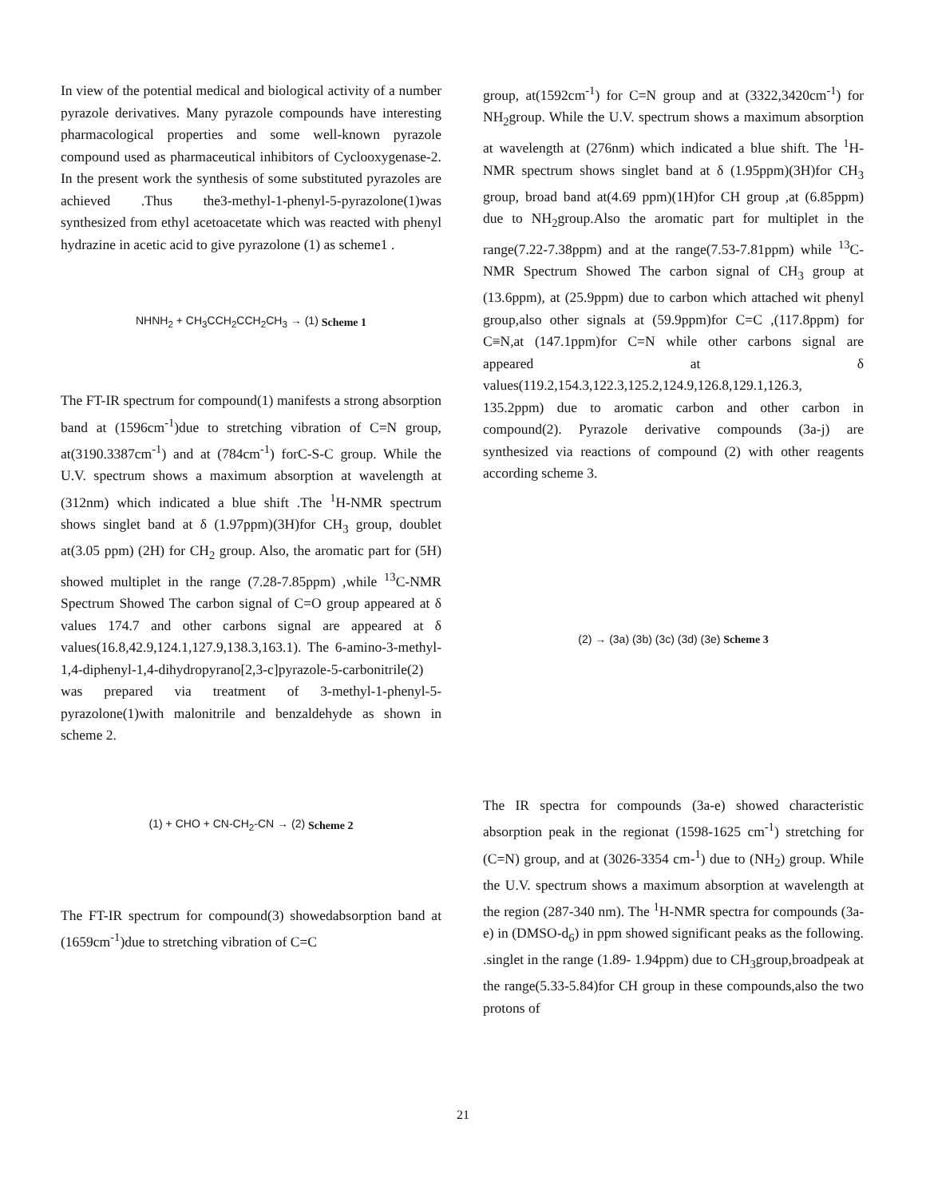In view of the potential medical and biological activity of a number pyrazole derivatives. Many pyrazole compounds have interesting pharmacological properties and some well-known pyrazole compound used as pharmaceutical inhibitors of Cyclooxygenase-2. In the present work the synthesis of some substituted pyrazoles are achieved .Thus the3-methyl-1-phenyl-5-pyrazolone(1)was synthesized from ethyl acetoacetate which was reacted with phenyl hydrazine in acetic acid to give pyrazolone (1) as scheme1 .
NHNH<sub>2</sub> + CH<sub>3</sub>CCH<sub>2</sub>CCH<sub>2</sub>CH<sub>3</sub> → (1) Scheme 1
The FT-IR spectrum for compound(1) manifests a strong absorption band at (1596cm<sup>-1</sup>)due to stretching vibration of C=N group, at(3190.3387cm<sup>-1</sup>) and at (784cm<sup>-1</sup>) forC-S-C group. While the U.V. spectrum shows a maximum absorption at wavelength at (312nm) which indicated a blue shift .The <sup>1</sup>H-NMR spectrum shows singlet band at δ (1.97ppm)(3H)for CH<sub>3</sub> group, doublet at(3.05 ppm) (2H) for CH<sub>2</sub> group. Also, the aromatic part for (5H) showed multiplet in the range (7.28-7.85ppm) ,while <sup>13</sup>C-NMR Spectrum Showed The carbon signal of C=O group appeared at δ values 174.7 and other carbons signal are appeared at δ values(16.8,42.9,124.1,127.9,138.3,163.1). The 6-amino-3-methyl-1,4-diphenyl-1,4-dihydropyrano[2,3-c]pyrazole-5-carbonitrile(2) was prepared via treatment of 3-methyl-1-phenyl-5-pyrazolone(1)with malonitrile and benzaldehyde as shown in scheme 2.
(1) + CHO + CN-CH<sub>2</sub>-CN → (2) Scheme 2
The FT-IR spectrum for compound(3) showedabsorption band at (1659cm<sup>-1</sup>)due to stretching vibration of C=C
group, at(1592cm<sup>-1</sup>) for C=N group and at (3322,3420cm<sup>-1</sup>) for NH<sub>2</sub>group. While the U.V. spectrum shows a maximum absorption at wavelength at (276nm) which indicated a blue shift. The <sup>1</sup>H-NMR spectrum shows singlet band at δ (1.95ppm)(3H)for CH<sub>3</sub> group, broad band at(4.69 ppm)(1H)for CH group ,at (6.85ppm) due to NH<sub>2</sub>group.Also the aromatic part for multiplet in the range(7.22-7.38ppm) and at the range(7.53-7.81ppm) while <sup>13</sup>C-NMR Spectrum Showed The carbon signal of CH<sub>3</sub> group at (13.6ppm), at (25.9ppm) due to carbon which attached wit phenyl group,also other signals at (59.9ppm)for C=C ,(117.8ppm) for C≡N,at (147.1ppm)for C=N while other carbons signal are appeared at δ values(119.2,154.3,122.3,125.2,124.9,126.8,129.1,126.3, 135.2ppm) due to aromatic carbon and other carbon in compound(2). Pyrazole derivative compounds (3a-j) are synthesized via reactions of compound (2) with other reagents according scheme 3.
(2) → (3a) (3b) (3c) (3d) (3e) Scheme 3
The IR spectra for compounds (3a-e) showed characteristic absorption peak in the regionat (1598-1625 cm<sup>-1</sup>) stretching for (C=N) group, and at (3026-3354 cm-<sup>1</sup>) due to (NH<sub>2</sub>) group. While the U.V. spectrum shows a maximum absorption at wavelength at the region (287-340 nm). The <sup>1</sup>H-NMR spectra for compounds (3a-e) in (DMSO-d<sub>6</sub>) in ppm showed significant peaks as the following. .singlet in the range (1.89- 1.94ppm) due to CH<sub>3</sub>group,broadpeak at the range(5.33-5.84)for CH group in these compounds,also the two protons of
21